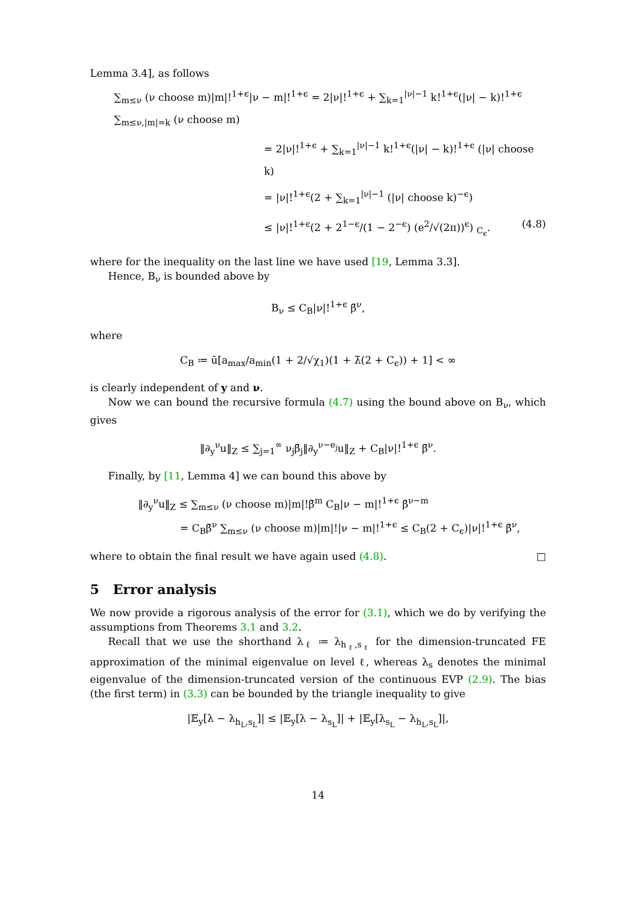Lemma 3.4], as follows
∑<sub>m≤ν</sub> (ν choose m)|m|!<sup>1+ϵ</sup>|ν − m|!<sup>1+ϵ</sup> = 2|ν|!<sup>1+ϵ</sup> + ∑<sub>k=1</sub><sup>|ν|−1</sup> k!<sup>1+ϵ</sup>(|ν| − k)!<sup>1+ϵ</sup> ∑<sub>m≤ν,|m|=k</sub> (ν choose m)
= 2|ν|!<sup>1+ϵ</sup> + ∑<sub>k=1</sub><sup>|ν|−1</sup> k!<sup>1+ϵ</sup>(|ν| − k)!<sup>1+ϵ</sup> (|ν| choose k)
= |ν|!<sup>1+ϵ</sup>(2 + ∑<sub>k=1</sub><sup>|ν|−1</sup> (|ν| choose k)<sup>−ϵ</sup>)
≤ |ν|!<sup>1+ϵ</sup>(2 + 2<sup>1−ϵ</sup>/(1 − 2<sup>−ϵ</sup>) (e<sup>2</sup>/√(2π))<sup>ϵ</sup>) <sub>C<sub>ϵ</sub></sub>. (4.8)
where for the inequality on the last line we have used [19, Lemma 3.3].
Hence, B<sub>ν</sub> is bounded above by
B<sub>ν</sub> ≤ C<sub>B</sub>|ν|!<sup>1+ϵ</sup> β̄<sup>ν</sup>,
where
C<sub>B</sub> ≔ ū[a<sub>max</sub>/a<sub>min</sub>(1 + 2/√χ<sub>1</sub>)(1 + λ̄(2 + C<sub>ϵ</sub>)) + 1] < ∞
is clearly independent of y and ν.
Now we can bound the recursive formula (4.7) using the bound above on B<sub>ν</sub>, which gives
‖∂<sub>y</sub><sup>ν</sup>u‖<sub>Z</sub> ≤ ∑<sub>j=1</sub><sup>∞</sup> ν<sub>j</sub>β̄<sub>j</sub>‖∂<sub>y</sub><sup>ν−e<sub>j</sub></sup>u‖<sub>Z</sub> + C<sub>B</sub>|ν|!<sup>1+ϵ</sup> β̄<sup>ν</sup>.
Finally, by [11, Lemma 4] we can bound this above by
‖∂<sub>y</sub><sup>ν</sup>u‖<sub>Z</sub> ≤ ∑<sub>m≤ν</sub> (ν choose m)|m|!β̄<sup>m</sup> C<sub>B</sub>|ν − m|!<sup>1+ϵ</sup> β̄<sup>ν−m</sup>
= C<sub>B</sub>β̄<sup>ν</sup> ∑<sub>m≤ν</sub> (ν choose m)|m|!|ν − m|!<sup>1+ϵ</sup> ≤ C<sub>B</sub>(2 + C<sub>ϵ</sub>)|ν|!<sup>1+ϵ</sup> β̄<sup>ν</sup>,
where to obtain the final result we have again used (4.8). □
5 Error analysis
We now provide a rigorous analysis of the error for (3.1), which we do by verifying the assumptions from Theorems 3.1 and 3.2.
Recall that we use the shorthand λ<sub>ℓ</sub> ≔ λ<sub>h<sub>ℓ</sub>,s<sub>ℓ</sub></sub> for the dimension-truncated FE approximation of the minimal eigenvalue on level ℓ, whereas λ<sub>s</sub> denotes the minimal eigenvalue of the dimension-truncated version of the continuous EVP (2.9). The bias (the first term) in (3.3) can be bounded by the triangle inequality to give
|𝔼<sub>y</sub>[λ − λ<sub>h<sub>L</sub>,s<sub>L</sub></sub>]| ≤ |𝔼<sub>y</sub>[λ − λ<sub>s<sub>L</sub></sub>]| + |𝔼<sub>y</sub>[λ<sub>s<sub>L</sub></sub> − λ<sub>h<sub>L</sub>,s<sub>L</sub></sub>]|,
14